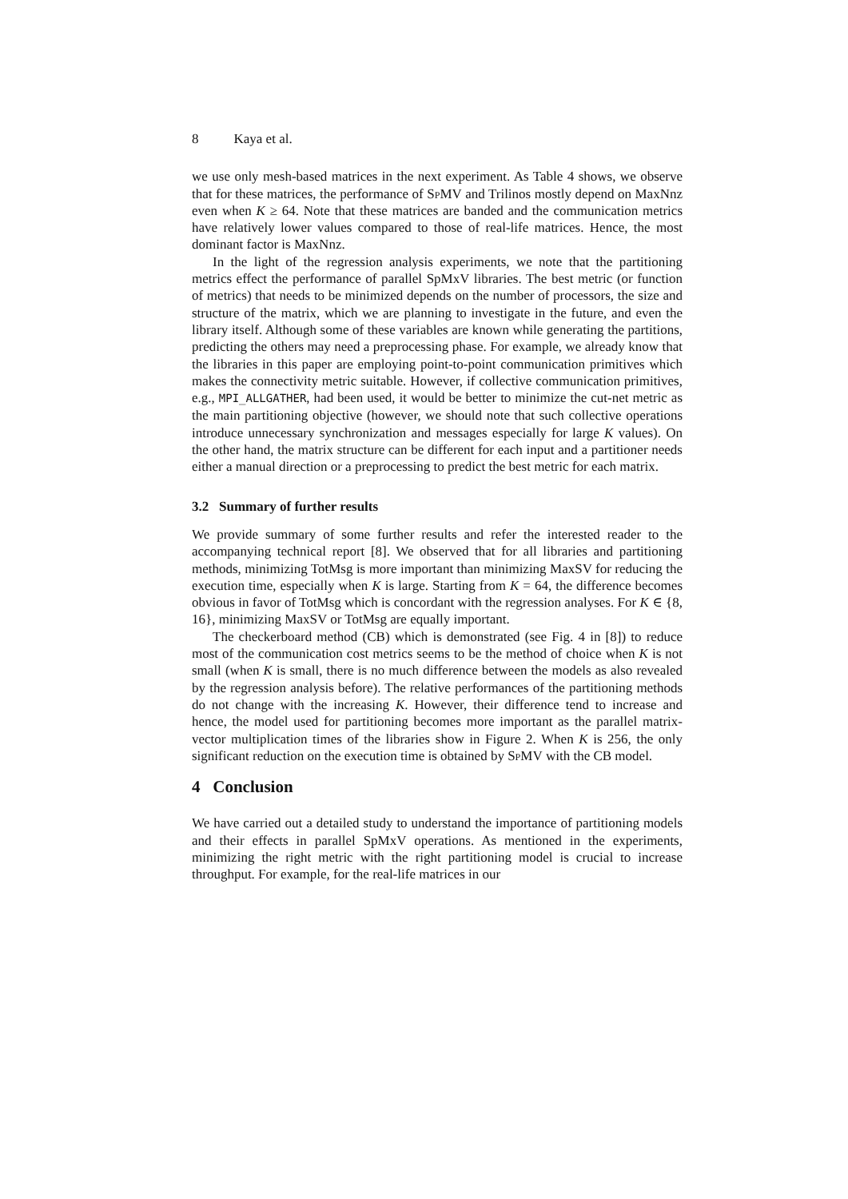8 Kaya et al.
we use only mesh-based matrices in the next experiment. As Table 4 shows, we observe that for these matrices, the performance of SpMV and Trilinos mostly depend on MaxNnz even when K ≥ 64. Note that these matrices are banded and the communication metrics have relatively lower values compared to those of real-life matrices. Hence, the most dominant factor is MaxNnz.
In the light of the regression analysis experiments, we note that the partitioning metrics effect the performance of parallel SpMxV libraries. The best metric (or function of metrics) that needs to be minimized depends on the number of processors, the size and structure of the matrix, which we are planning to investigate in the future, and even the library itself. Although some of these variables are known while generating the partitions, predicting the others may need a preprocessing phase. For example, we already know that the libraries in this paper are employing point-to-point communication primitives which makes the connectivity metric suitable. However, if collective communication primitives, e.g., MPI_ALLGATHER, had been used, it would be better to minimize the cut-net metric as the main partitioning objective (however, we should note that such collective operations introduce unnecessary synchronization and messages especially for large K values). On the other hand, the matrix structure can be different for each input and a partitioner needs either a manual direction or a preprocessing to predict the best metric for each matrix.
3.2 Summary of further results
We provide summary of some further results and refer the interested reader to the accompanying technical report [8]. We observed that for all libraries and partitioning methods, minimizing TotMsg is more important than minimizing MaxSV for reducing the execution time, especially when K is large. Starting from K = 64, the difference becomes obvious in favor of TotMsg which is concordant with the regression analyses. For K ∈ {8, 16}, minimizing MaxSV or TotMsg are equally important.
The checkerboard method (CB) which is demonstrated (see Fig. 4 in [8]) to reduce most of the communication cost metrics seems to be the method of choice when K is not small (when K is small, there is no much difference between the models as also revealed by the regression analysis before). The relative performances of the partitioning methods do not change with the increasing K. However, their difference tend to increase and hence, the model used for partitioning becomes more important as the parallel matrix-vector multiplication times of the libraries show in Figure 2. When K is 256, the only significant reduction on the execution time is obtained by SpMV with the CB model.
4 Conclusion
We have carried out a detailed study to understand the importance of partitioning models and their effects in parallel SpMxV operations. As mentioned in the experiments, minimizing the right metric with the right partitioning model is crucial to increase throughput. For example, for the real-life matrices in our